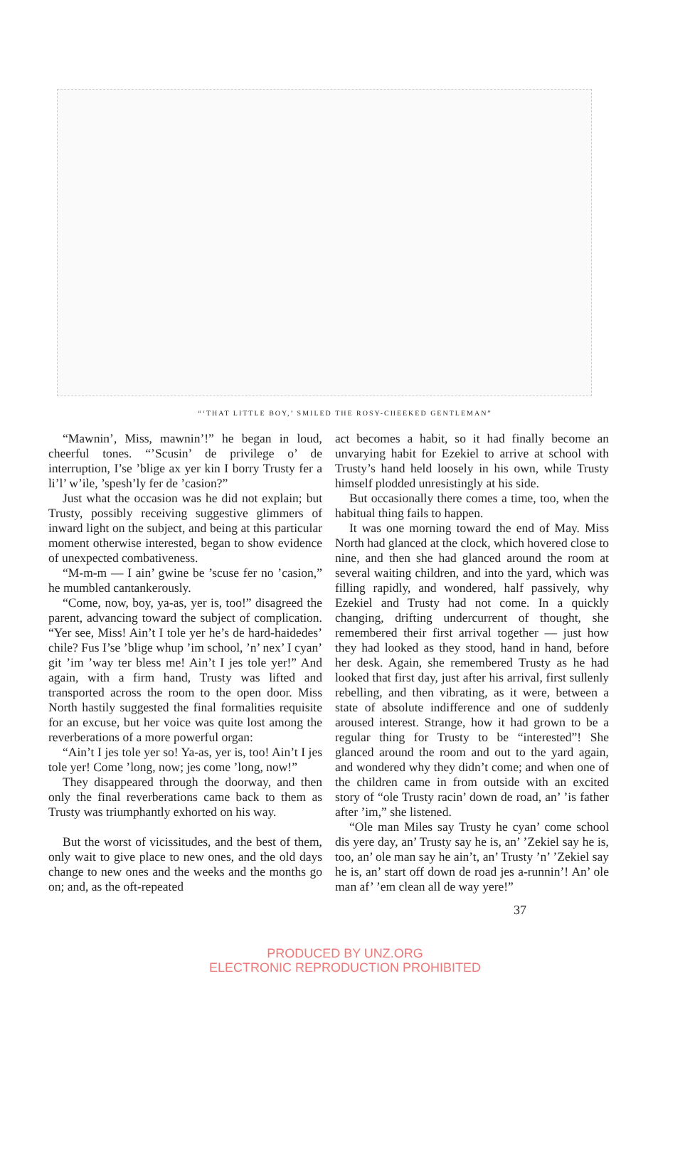“‘THAT LITTLE BOY,’ SMILED THE ROSY-CHEEKED GENTLEMAN”
“Mawnin’, Miss, mawnin’!” he began in loud, cheerful tones. “’Scusin’ de privilege o’ de interruption, I’se ’blige ax yer kin I borry Trusty fer a li’l’ w’ile, ’spesh’ly fer de ’casion?”
Just what the occasion was he did not explain; but Trusty, possibly receiving suggestive glimmers of inward light on the subject, and being at this particular moment otherwise interested, began to show evidence of unexpected combativeness.
“M-m-m — I ain’ gwine be ’scuse fer no ’casion,” he mumbled cantankerously.
“Come, now, boy, ya-as, yer is, too!” disagreed the parent, advancing toward the subject of complication. “Yer see, Miss! Ain’t I tole yer he’s de hard-haidedes’ chile? Fus I’se ’blige whup ’im school, ’n’ nex’ I cyan’ git ’im ’way ter bless me! Ain’t I jes tole yer!” And again, with a firm hand, Trusty was lifted and transported across the room to the open door. Miss North hastily suggested the final formalities requisite for an excuse, but her voice was quite lost among the reverberations of a more powerful organ:
“Ain’t I jes tole yer so! Ya-as, yer is, too! Ain’t I jes tole yer! Come ’long, now; jes come ’long, now!”
They disappeared through the doorway, and then only the final reverberations came back to them as Trusty was triumphantly exhorted on his way.
But the worst of vicissitudes, and the best of them, only wait to give place to new ones, and the old days change to new ones and the weeks and the months go on; and, as the oft-repeated
act becomes a habit, so it had finally become an unvarying habit for Ezekiel to arrive at school with Trusty’s hand held loosely in his own, while Trusty himself plodded unresistingly at his side.
But occasionally there comes a time, too, when the habitual thing fails to happen.
It was one morning toward the end of May. Miss North had glanced at the clock, which hovered close to nine, and then she had glanced around the room at several waiting children, and into the yard, which was filling rapidly, and wondered, half passively, why Ezekiel and Trusty had not come. In a quickly changing, drifting undercurrent of thought, she remembered their first arrival together — just how they had looked as they stood, hand in hand, before her desk. Again, she remembered Trusty as he had looked that first day, just after his arrival, first sullenly rebelling, and then vibrating, as it were, between a state of absolute indifference and one of suddenly aroused interest. Strange, how it had grown to be a regular thing for Trusty to be “interested”! She glanced around the room and out to the yard again, and wondered why they didn’t come; and when one of the children came in from outside with an excited story of “ole Trusty racin’ down de road, an’ ’is father after ’im,” she listened.
“Ole man Miles say Trusty he cyan’ come school dis yere day, an’ Trusty say he is, an’ ’Zekiel say he is, too, an’ ole man say he ain’t, an’ Trusty ’n’ ’Zekiel say he is, an’ start off down de road jes a-runnin’! An’ ole man af’ ’em clean all de way yere!”
37
PRODUCED BY UNZ.ORG
ELECTRONIC REPRODUCTION PROHIBITED